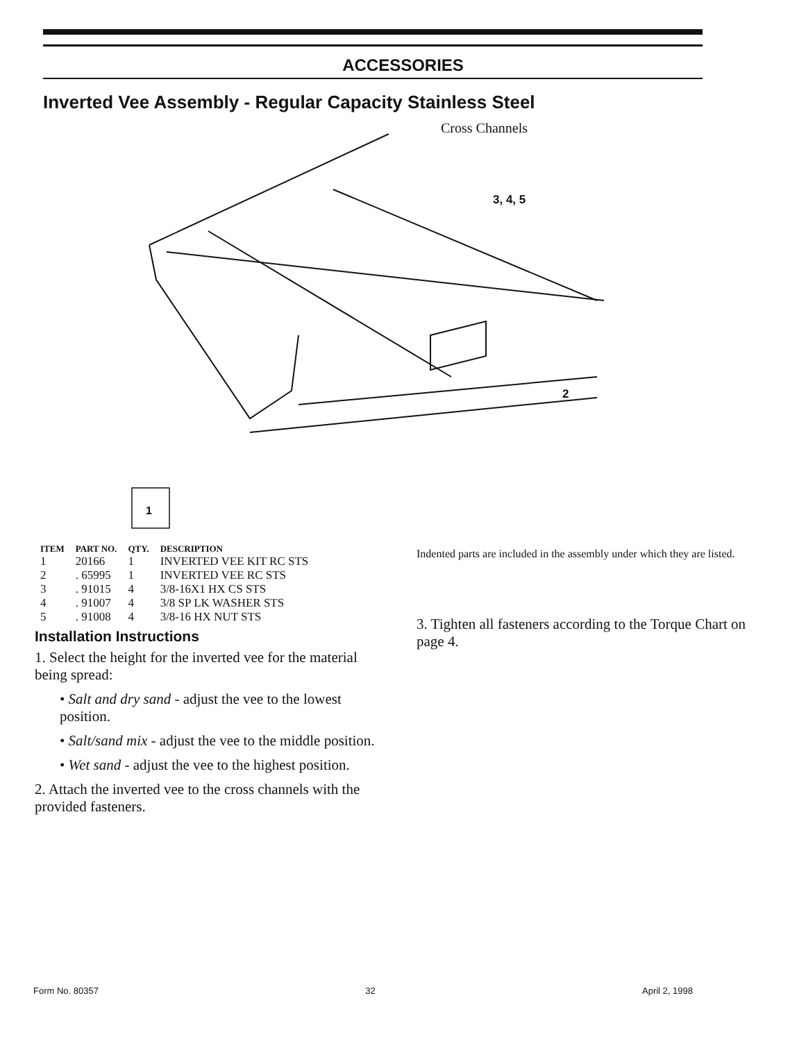ACCESSORIES
Inverted Vee Assembly - Regular Capacity Stainless Steel
1
Cross Channels
3, 4, 5
2
| ITEM | PART NO. | QTY. | DESCRIPTION |
| --- | --- | --- | --- |
| 1 | 20166 | 1 | INVERTED VEE KIT RC STS |
| 2 | . 65995 | 1 | INVERTED VEE RC STS |
| 3 | . 91015 | 4 | 3/8-16X1 HX CS STS |
| 4 | . 91007 | 4 | 3/8 SP LK WASHER STS |
| 5 | . 91008 | 4 | 3/8-16 HX NUT STS |
Installation Instructions
1. Select the height for the inverted vee for the material being spread:
• Salt and dry sand - adjust the vee to the lowest position.
• Salt/sand mix - adjust the vee to the middle position.
• Wet sand - adjust the vee to the highest position.
2. Attach the inverted vee to the cross channels with the provided fasteners.
Indented parts are included in the assembly under which they are listed.
3. Tighten all fasteners according to the Torque Chart on page 4.
Form No. 80357 32 April 2, 1998